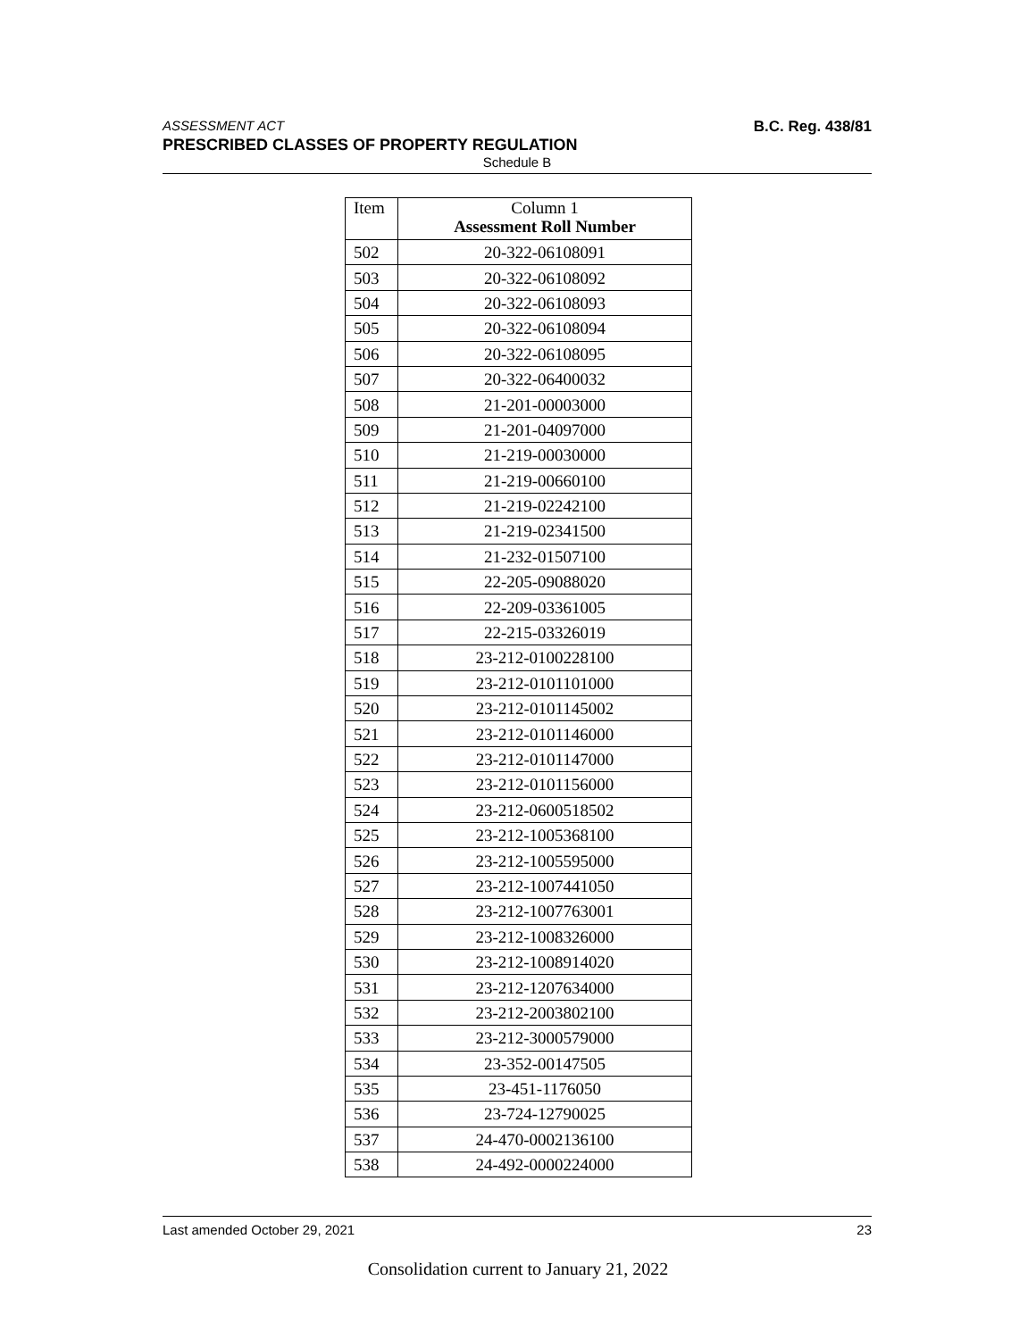ASSESSMENT ACT B.C. Reg. 438/81
PRESCRIBED CLASSES OF PROPERTY REGULATION
Schedule B
| Item | Column 1 Assessment Roll Number |
| --- | --- |
| 502 | 20-322-06108091 |
| 503 | 20-322-06108092 |
| 504 | 20-322-06108093 |
| 505 | 20-322-06108094 |
| 506 | 20-322-06108095 |
| 507 | 20-322-06400032 |
| 508 | 21-201-00003000 |
| 509 | 21-201-04097000 |
| 510 | 21-219-00030000 |
| 511 | 21-219-00660100 |
| 512 | 21-219-02242100 |
| 513 | 21-219-02341500 |
| 514 | 21-232-01507100 |
| 515 | 22-205-09088020 |
| 516 | 22-209-03361005 |
| 517 | 22-215-03326019 |
| 518 | 23-212-0100228100 |
| 519 | 23-212-0101101000 |
| 520 | 23-212-0101145002 |
| 521 | 23-212-0101146000 |
| 522 | 23-212-0101147000 |
| 523 | 23-212-0101156000 |
| 524 | 23-212-0600518502 |
| 525 | 23-212-1005368100 |
| 526 | 23-212-1005595000 |
| 527 | 23-212-1007441050 |
| 528 | 23-212-1007763001 |
| 529 | 23-212-1008326000 |
| 530 | 23-212-1008914020 |
| 531 | 23-212-1207634000 |
| 532 | 23-212-2003802100 |
| 533 | 23-212-3000579000 |
| 534 | 23-352-00147505 |
| 535 | 23-451-1176050 |
| 536 | 23-724-12790025 |
| 537 | 24-470-0002136100 |
| 538 | 24-492-0000224000 |
Last amended October 29, 2021 23
Consolidation current to January 21, 2022